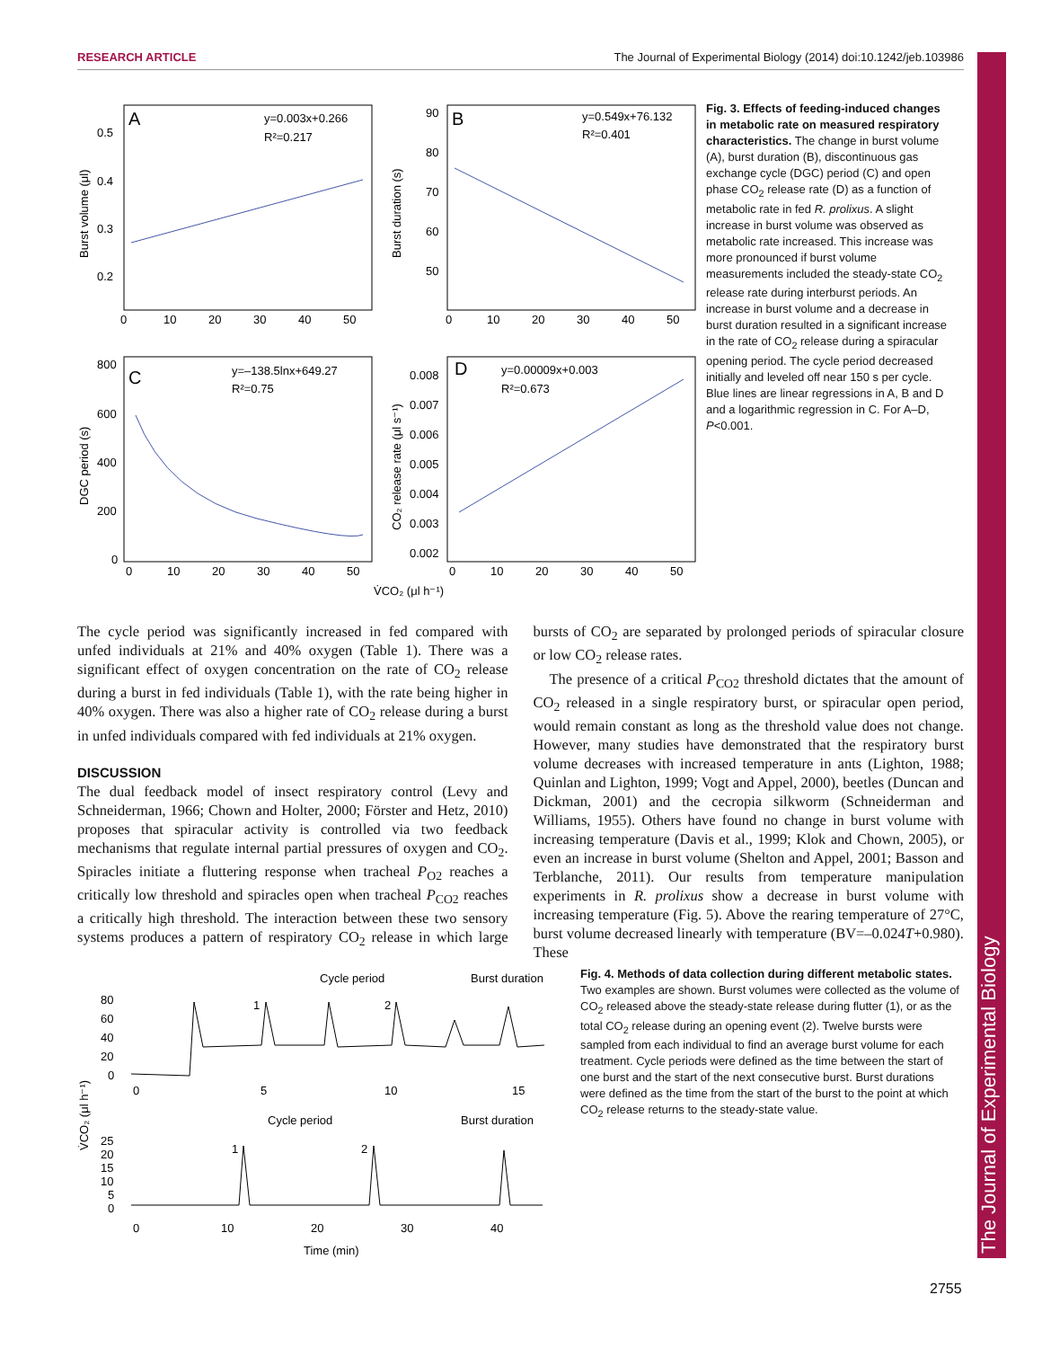RESEARCH ARTICLE The Journal of Experimental Biology (2014) doi:10.1242/jeb.103986
The Journal of Experimental Biology
A
y=0.003x+0.266
R²=0.217
0.5
0.4
0.3
0.2
0
10
20
30
40
50
Burst volume (μl)
B
y=0.549x+76.132
R²=0.401
90
80
70
60
50
0
10
20
30
40
50
Burst duration (s)
C
y=–138.5lnx+649.27
R²=0.75
800
600
400
200
0
0
10
20
30
40
50
DGC period (s)
D
y=0.00009x+0.003
R²=0.673
0.008
0.007
0.006
0.005
0.004
0.003
0.002
0
10
20
30
40
50
CO₂ release rate (μl s⁻¹)
V̇CO₂ (μl h⁻¹)
Fig. 3. Effects of feeding-induced changes in metabolic rate on measured respiratory characteristics. The change in burst volume (A), burst duration (B), discontinuous gas exchange cycle (DGC) period (C) and open phase CO<sub>2</sub> release rate (D) as a function of metabolic rate in fed R. prolixus. A slight increase in burst volume was observed as metabolic rate increased. This increase was more pronounced if burst volume measurements included the steady-state CO<sub>2</sub> release rate during interburst periods. An increase in burst volume and a decrease in burst duration resulted in a significant increase in the rate of CO<sub>2</sub> release during a spiracular opening period. The cycle period decreased initially and leveled off near 150 s per cycle. Blue lines are linear regressions in A, B and D and a logarithmic regression in C. For A–D, P<0.001.
The cycle period was significantly increased in fed compared with unfed individuals at 21% and 40% oxygen (Table 1). There was a significant effect of oxygen concentration on the rate of CO<sub>2</sub> release during a burst in fed individuals (Table 1), with the rate being higher in 40% oxygen. There was also a higher rate of CO<sub>2</sub> release during a burst in unfed individuals compared with fed individuals at 21% oxygen.
DISCUSSION
The dual feedback model of insect respiratory control (Levy and Schneiderman, 1966; Chown and Holter, 2000; Förster and Hetz, 2010) proposes that spiracular activity is controlled via two feedback mechanisms that regulate internal partial pressures of oxygen and CO<sub>2</sub>. Spiracles initiate a fluttering response when tracheal P<sub>O2</sub> reaches a critically low threshold and spiracles open when tracheal P<sub>CO2</sub> reaches a critically high threshold. The interaction between these two sensory systems produces a pattern of respiratory CO<sub>2</sub> release in which large bursts of CO<sub>2</sub> are separated by prolonged periods of spiracular closure or low CO<sub>2</sub> release rates.
The presence of a critical P<sub>CO2</sub> threshold dictates that the amount of CO<sub>2</sub> released in a single respiratory burst, or spiracular open period, would remain constant as long as the threshold value does not change. However, many studies have demonstrated that the respiratory burst volume decreases with increased temperature in ants (Lighton, 1988; Quinlan and Lighton, 1999; Vogt and Appel, 2000), beetles (Duncan and Dickman, 2001) and the cecropia silkworm (Schneiderman and Williams, 1955). Others have found no change in burst volume with increasing temperature (Davis et al., 1999; Klok and Chown, 2005), or even an increase in burst volume (Shelton and Appel, 2001; Basson and Terblanche, 2011). Our results from temperature manipulation experiments in R. prolixus show a decrease in burst volume with increasing temperature (Fig. 5). Above the rearing temperature of 27°C, burst volume decreased linearly with temperature (BV=–0.024T+0.980). These
Cycle period
Burst duration
80
60
40
20
0
1
2
0
5
10
15
Cycle period
Burst duration
25
20
15
10
5
0
1
2
0
10
20
30
40
Time (min)
V̇CO₂ (μl h⁻¹)
Fig. 4. Methods of data collection during different metabolic states. Two examples are shown. Burst volumes were collected as the volume of CO<sub>2</sub> released above the steady-state release during flutter (1), or as the total CO<sub>2</sub> release during an opening event (2). Twelve bursts were sampled from each individual to find an average burst volume for each treatment. Cycle periods were defined as the time between the start of one burst and the start of the next consecutive burst. Burst durations were defined as the time from the start of the burst to the point at which CO<sub>2</sub> release returns to the steady-state value.
2755